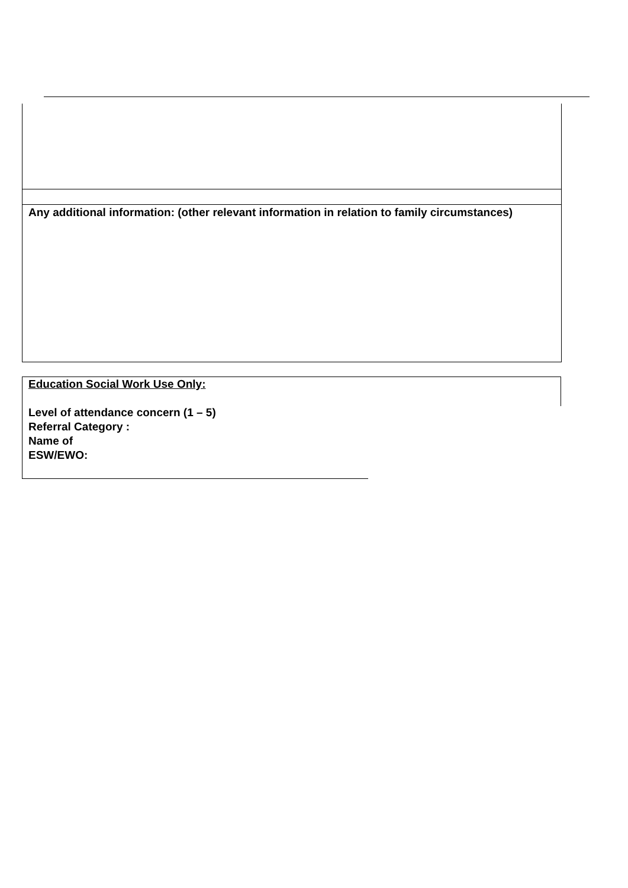Any additional information: (other relevant information in relation to family circumstances)
Education Social Work Use Only:
Level of attendance concern (1 – 5)
Referral Category :
Name of
ESW/EWO: